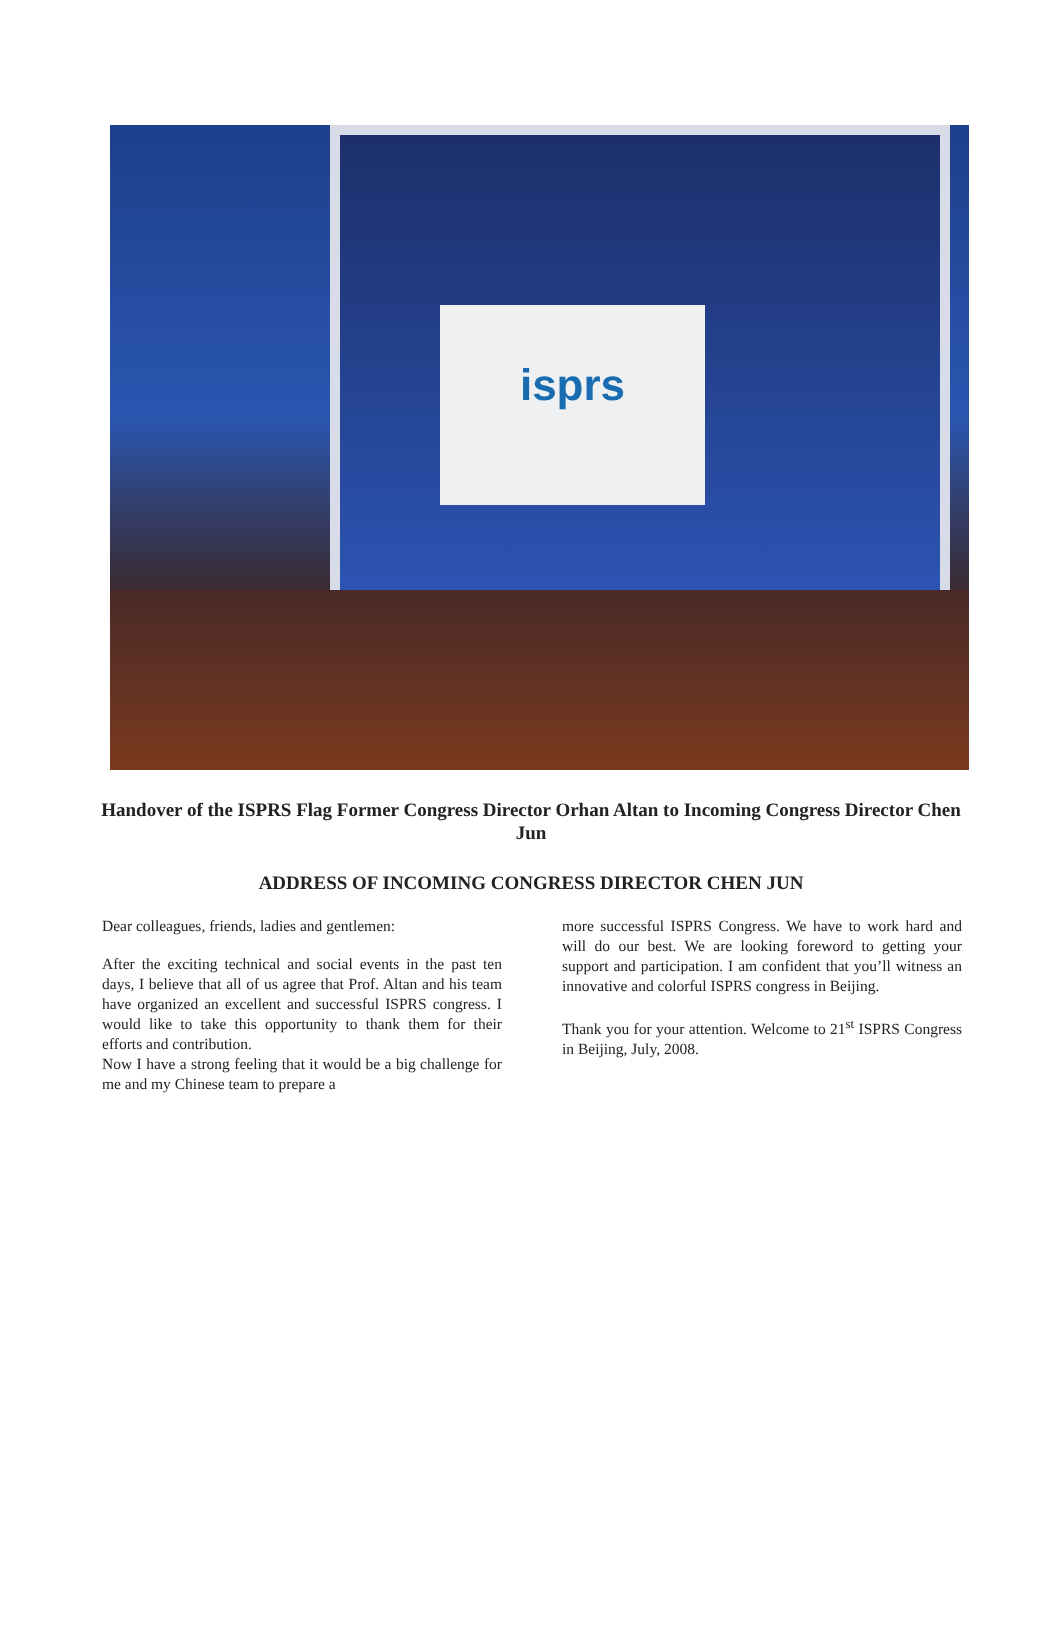isprs
Handover of the ISPRS Flag Former Congress Director Orhan Altan to Incoming Congress Director Chen Jun
ADDRESS OF INCOMING CONGRESS DIRECTOR CHEN JUN
Dear colleagues, friends, ladies and gentlemen:
After the exciting technical and social events in the past ten days, I believe that all of us agree that Prof. Altan and his team have organized an excellent and successful ISPRS congress. I would like to take this opportunity to thank them for their efforts and contribution.
Now I have a strong feeling that it would be a big challenge for me and my Chinese team to prepare a
more successful ISPRS Congress. We have to work hard and will do our best. We are looking foreword to getting your support and participation. I am confident that you’ll witness an innovative and colorful ISPRS congress in Beijing.
Thank you for your attention. Welcome to 21<sup>st</sup> ISPRS Congress in Beijing, July, 2008.